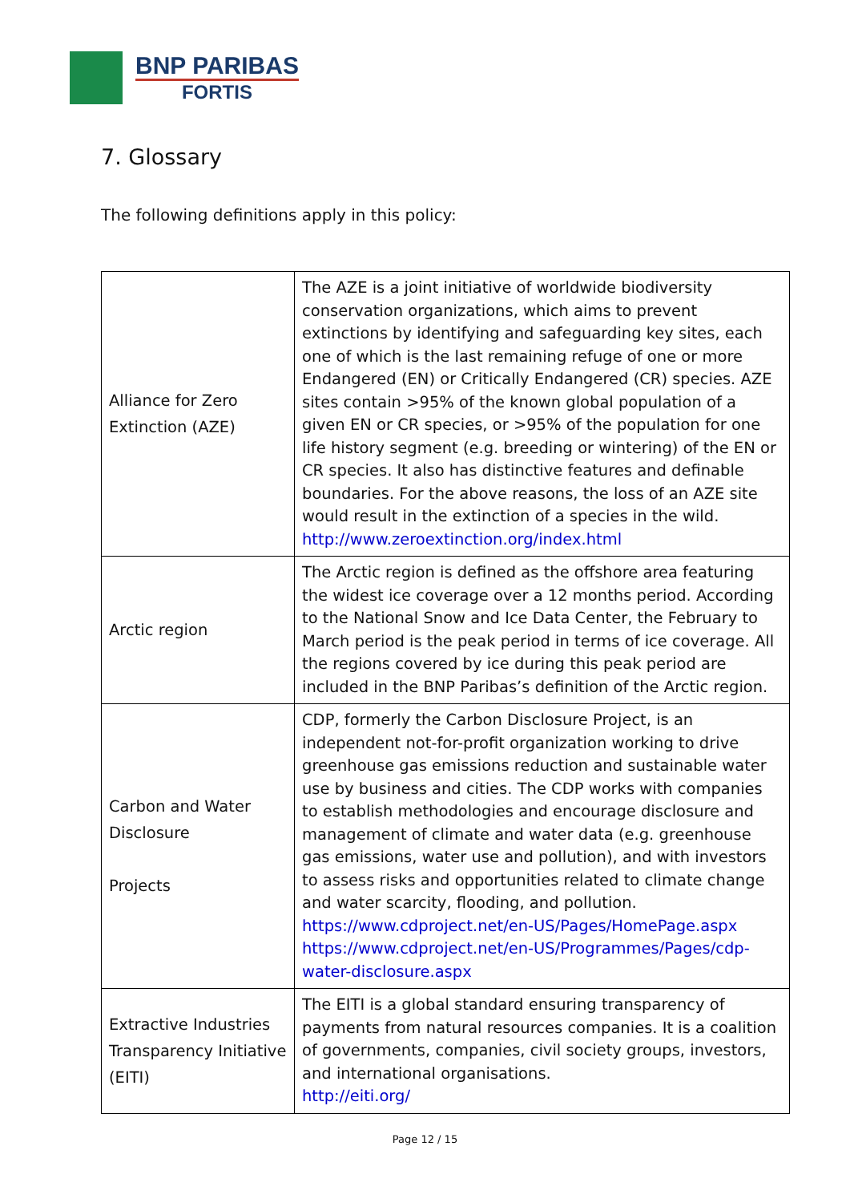BNP PARIBAS
FORTIS
7. Glossary
The following definitions apply in this policy:
| Alliance for Zero Extinction (AZE) | The AZE is a joint initiative of worldwide biodiversity conservation organizations, which aims to prevent extinctions by identifying and safeguarding key sites, each one of which is the last remaining refuge of one or more Endangered (EN) or Critically Endangered (CR) species. AZE sites contain >95% of the known global population of a given EN or CR species, or >95% of the population for one life history segment (e.g. breeding or wintering) of the EN or CR species. It also has distinctive features and definable boundaries. For the above reasons, the loss of an AZE site would result in the extinction of a species in the wild. http://www.zeroextinction.org/index.html |
| Arctic region | The Arctic region is defined as the offshore area featuring the widest ice coverage over a 12 months period. According to the National Snow and Ice Data Center, the February to March period is the peak period in terms of ice coverage. All the regions covered by ice during this peak period are included in the BNP Paribas’s definition of the Arctic region. |
| Carbon and Water Disclosure Projects | CDP, formerly the Carbon Disclosure Project, is an independent not-for-profit organization working to drive greenhouse gas emissions reduction and sustainable water use by business and cities. The CDP works with companies to establish methodologies and encourage disclosure and management of climate and water data (e.g. greenhouse gas emissions, water use and pollution), and with investors to assess risks and opportunities related to climate change and water scarcity, flooding, and pollution. https://www.cdproject.net/en-US/Pages/HomePage.aspx https://www.cdproject.net/en-US/Programmes/Pages/cdp-water-disclosure.aspx |
| Extractive Industries Transparency Initiative (EITI) | The EITI is a global standard ensuring transparency of payments from natural resources companies. It is a coalition of governments, companies, civil society groups, investors, and international organisations. http://eiti.org/ |
Page 12 / 15